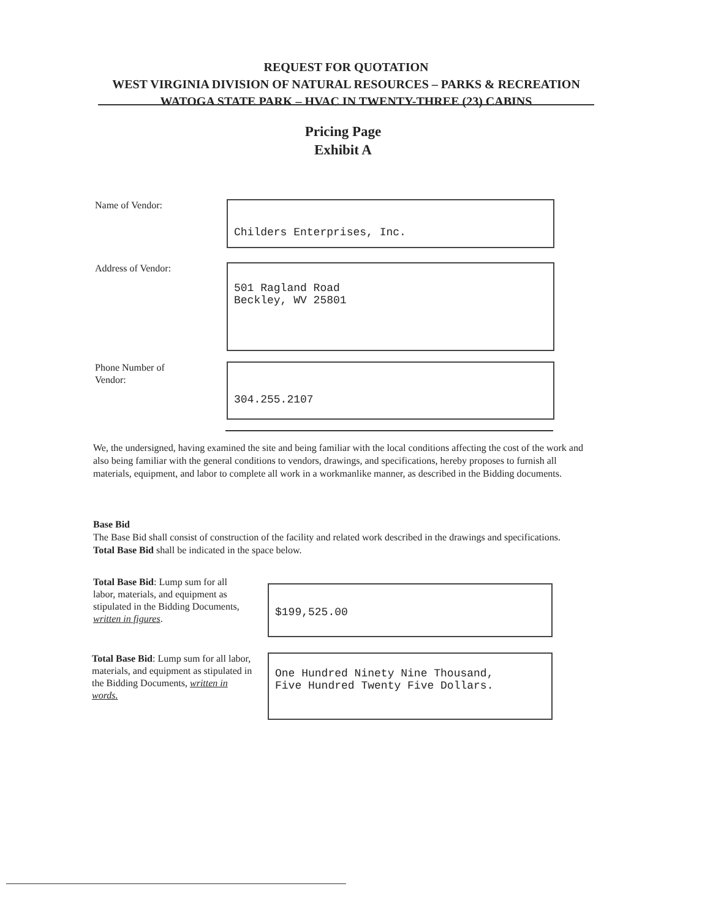REQUEST FOR QUOTATION
WEST VIRGINIA DIVISION OF NATURAL RESOURCES – PARKS & RECREATION
WATOGA STATE PARK – HVAC IN TWENTY-THREE (23) CABINS
Pricing Page
Exhibit A
Name of Vendor:
Childers Enterprises, Inc.
Address of Vendor:
501 Ragland Road
Beckley, WV 25801
Phone Number of
Vendor:
304.255.2107
We, the undersigned, having examined the site and being familiar with the local conditions affecting the cost of the work and also being familiar with the general conditions to vendors, drawings, and specifications, hereby proposes to furnish all materials, equipment, and labor to complete all work in a workmanlike manner, as described in the Bidding documents.
Base Bid
The Base Bid shall consist of construction of the facility and related work described in the drawings and specifications. Total Base Bid shall be indicated in the space below.
Total Base Bid: Lump sum for all labor, materials, and equipment as stipulated in the Bidding Documents, written in figures.
$199,525.00
Total Base Bid: Lump sum for all labor, materials, and equipment as stipulated in the Bidding Documents, written in words.
One Hundred Ninety Nine Thousand,
Five Hundred Twenty Five Dollars.